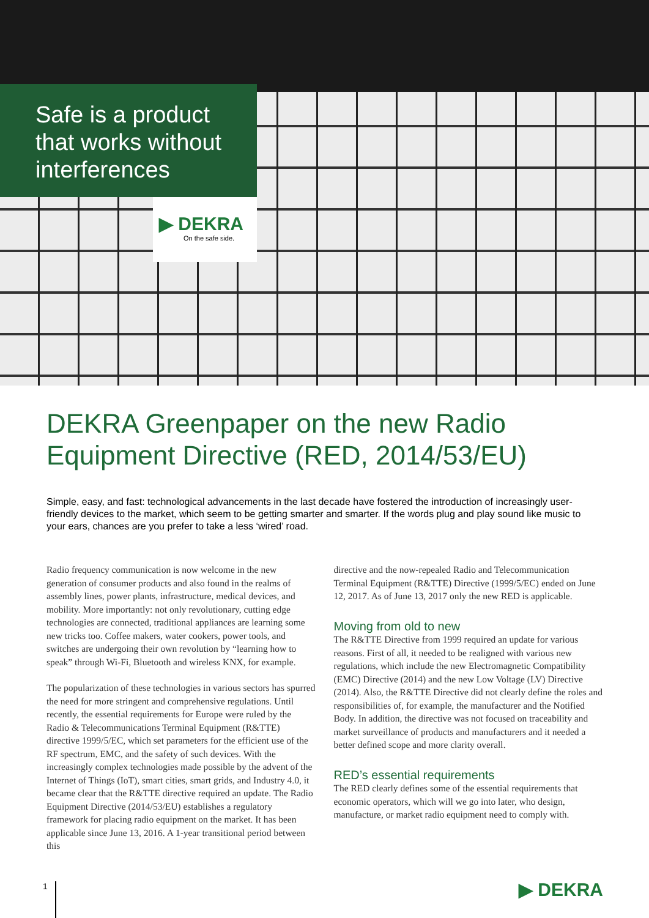Safe is a product
that works without
interferences
▶ DEKRA
On the safe side.
DEKRA Greenpaper on the new Radio Equipment Directive (RED, 2014/53/EU)
Simple, easy, and fast: technological advancements in the last decade have fostered the introduction of increasingly user-friendly devices to the market, which seem to be getting smarter and smarter. If the words plug and play sound like music to your ears, chances are you prefer to take a less ‘wired’ road.
Radio frequency communication is now welcome in the new generation of consumer products and also found in the realms of assembly lines, power plants, infrastructure, medical devices, and mobility. More importantly: not only revolutionary, cutting edge technologies are connected, traditional appliances are learning some new tricks too. Coffee makers, water cookers, power tools, and switches are undergoing their own revolution by “learning how to speak” through Wi-Fi, Bluetooth and wireless KNX, for example.
The popularization of these technologies in various sectors has spurred the need for more stringent and comprehensive regulations. Until recently, the essential requirements for Europe were ruled by the Radio & Telecommunications Terminal Equipment (R&TTE) directive 1999/5/EC, which set parameters for the efficient use of the RF spectrum, EMC, and the safety of such devices. With the increasingly complex technologies made possible by the advent of the Internet of Things (IoT), smart cities, smart grids, and Industry 4.0, it became clear that the R&TTE directive required an update. The Radio Equipment Directive (2014/53/EU) establishes a regulatory framework for placing radio equipment on the market. It has been applicable since June 13, 2016. A 1-year transitional period between this
directive and the now-repealed Radio and Telecommunication Terminal Equipment (R&TTE) Directive (1999/5/EC) ended on June 12, 2017. As of June 13, 2017 only the new RED is applicable.
Moving from old to new
The R&TTE Directive from 1999 required an update for various reasons. First of all, it needed to be realigned with various new regulations, which include the new Electromagnetic Compatibility (EMC) Directive (2014) and the new Low Voltage (LV) Directive (2014). Also, the R&TTE Directive did not clearly define the roles and responsibilities of, for example, the manufacturer and the Notified Body. In addition, the directive was not focused on traceability and market surveillance of products and manufacturers and it needed a better defined scope and more clarity overall.
RED’s essential requirements
The RED clearly defines some of the essential requirements that economic operators, which will we go into later, who design, manufacture, or market radio equipment need to comply with.
1 ▶ DEKRA